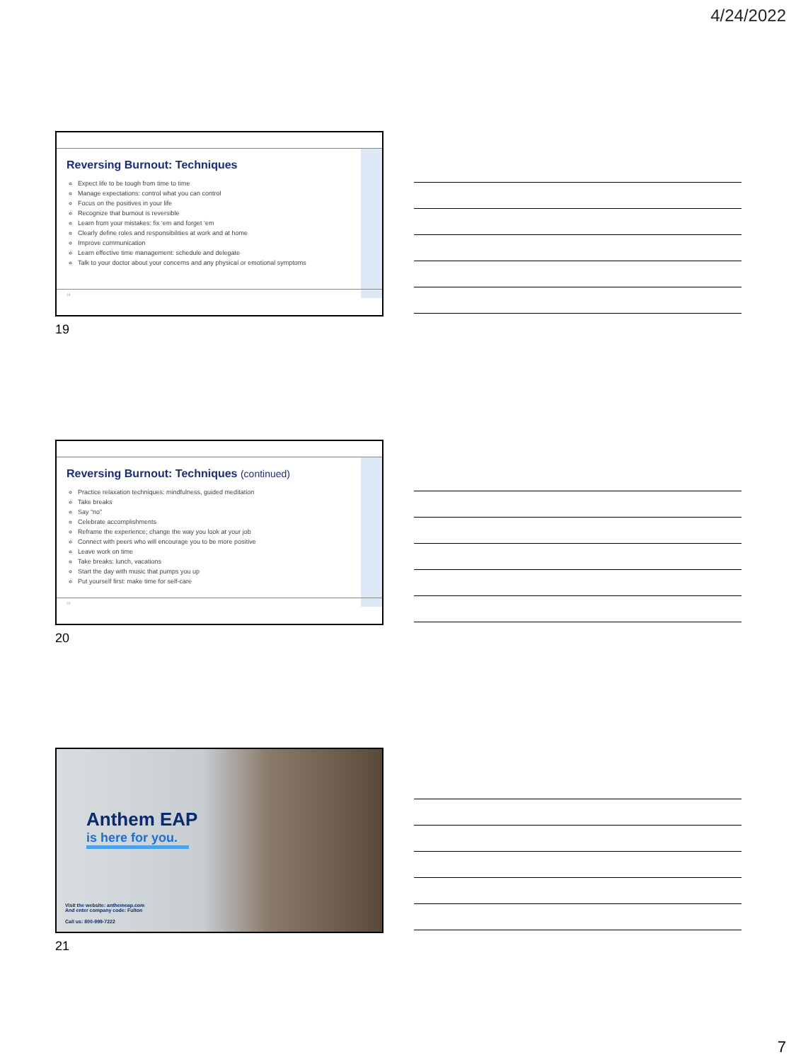4/24/2022
Reversing Burnout: Techniques
Expect life to be tough from time to time
Manage expectations: control what you can control
Focus on the positives in your life
Recognize that burnout is reversible
Learn from your mistakes: fix ‘em and forget ‘em
Clearly define roles and responsibilities at work and at home
Improve communication
Learn effective time management: schedule and delegate
Talk to your doctor about your concerns and any physical or emotional symptoms
19
19
Reversing Burnout: Techniques (continued)
Practice relaxation techniques: mindfulness, guided meditation
Take breaks
Say “no”
Celebrate accomplishments
Reframe the experience; change the way you look at your job
Connect with peers who will encourage you to be more positive
Leave work on time
Take breaks: lunch, vacations
Start the day with music that pumps you up
Put yourself first: make time for self-care
20
20
Anthem EAP
is here for you.
Visit the website: anthemeap.com
And enter company code: Fulton
Call us: 800-999-7222
21
7